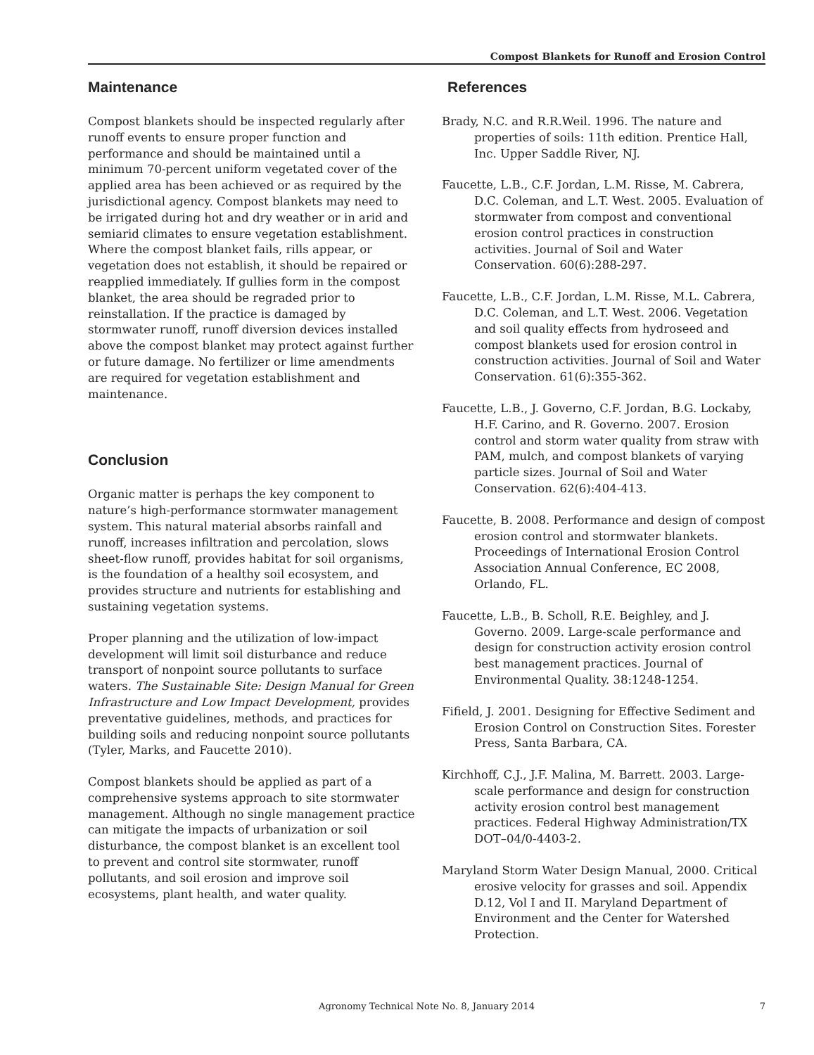Compost Blankets for Runoff and Erosion Control
Maintenance
Compost blankets should be inspected regularly after runoff events to ensure proper function and performance and should be maintained until a minimum 70-percent uniform vegetated cover of the applied area has been achieved or as required by the jurisdictional agency. Compost blankets may need to be irrigated during hot and dry weather or in arid and semiarid climates to ensure vegetation establishment. Where the compost blanket fails, rills appear, or vegetation does not establish, it should be repaired or reapplied immediately. If gullies form in the compost blanket, the area should be regraded prior to reinstallation. If the practice is damaged by stormwater runoff, runoff diversion devices installed above the compost blanket may protect against further or future damage. No fertilizer or lime amendments are required for vegetation establishment and maintenance.
Conclusion
Organic matter is perhaps the key component to nature’s high-performance stormwater management system. This natural material absorbs rainfall and runoff, increases infiltration and percolation, slows sheet-flow runoff, provides habitat for soil organisms, is the foundation of a healthy soil ecosystem, and provides structure and nutrients for establishing and sustaining vegetation systems.
Proper planning and the utilization of low-impact development will limit soil disturbance and reduce transport of nonpoint source pollutants to surface waters. The Sustainable Site: Design Manual for Green Infrastructure and Low Impact Development, provides preventative guidelines, methods, and practices for building soils and reducing nonpoint source pollutants (Tyler, Marks, and Faucette 2010).
Compost blankets should be applied as part of a comprehensive systems approach to site stormwater management. Although no single management practice can mitigate the impacts of urbanization or soil disturbance, the compost blanket is an excellent tool to prevent and control site stormwater, runoff pollutants, and soil erosion and improve soil ecosystems, plant health, and water quality.
References
Brady, N.C. and R.R.Weil. 1996. The nature and properties of soils: 11th edition. Prentice Hall, Inc. Upper Saddle River, NJ.
Faucette, L.B., C.F. Jordan, L.M. Risse, M. Cabrera, D.C. Coleman, and L.T. West. 2005. Evaluation of stormwater from compost and conventional erosion control practices in construction activities. Journal of Soil and Water Conservation. 60(6):288-297.
Faucette, L.B., C.F. Jordan, L.M. Risse, M.L. Cabrera, D.C. Coleman, and L.T. West. 2006. Vegetation and soil quality effects from hydroseed and compost blankets used for erosion control in construction activities. Journal of Soil and Water Conservation. 61(6):355-362.
Faucette, L.B., J. Governo, C.F. Jordan, B.G. Lockaby, H.F. Carino, and R. Governo. 2007. Erosion control and storm water quality from straw with PAM, mulch, and compost blankets of varying particle sizes. Journal of Soil and Water Conservation. 62(6):404-413.
Faucette, B. 2008. Performance and design of compost erosion control and stormwater blankets. Proceedings of International Erosion Control Association Annual Conference, EC 2008, Orlando, FL.
Faucette, L.B., B. Scholl, R.E. Beighley, and J. Governo. 2009. Large-scale performance and design for construction activity erosion control best management practices. Journal of Environmental Quality. 38:1248-1254.
Fifield, J. 2001. Designing for Effective Sediment and Erosion Control on Construction Sites. Forester Press, Santa Barbara, CA.
Kirchhoff, C.J., J.F. Malina, M. Barrett. 2003. Large-scale performance and design for construction activity erosion control best management practices. Federal Highway Administration/TX DOT–04/0-4403-2.
Maryland Storm Water Design Manual, 2000. Critical erosive velocity for grasses and soil. Appendix D.12, Vol I and II. Maryland Department of Environment and the Center for Watershed Protection.
Agronomy Technical Note No. 8, January 2014
7